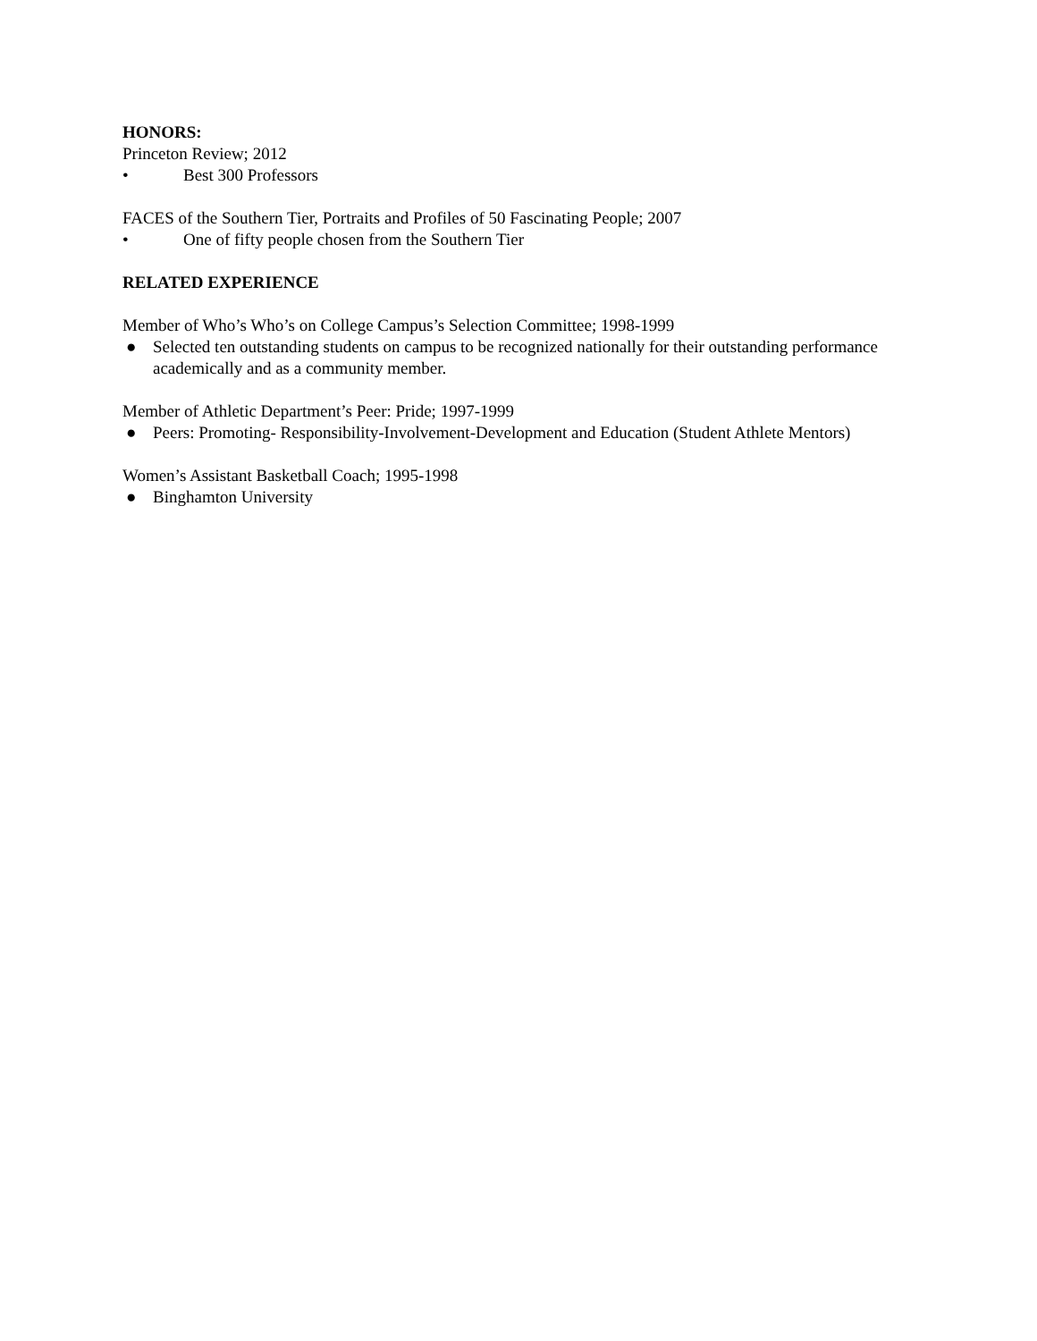HONORS:
Princeton Review; 2012
• Best 300 Professors
FACES of the Southern Tier, Portraits and Profiles of 50 Fascinating People; 2007
• One of fifty people chosen from the Southern Tier
RELATED EXPERIENCE
Member of Who’s Who’s on College Campus’s Selection Committee; 1998-1999
● Selected ten outstanding students on campus to be recognized nationally for their outstanding performance academically and as a community member.
Member of Athletic Department’s Peer: Pride; 1997-1999
● Peers: Promoting- Responsibility-Involvement-Development and Education (Student Athlete Mentors)
Women’s Assistant Basketball Coach; 1995-1998
● Binghamton University